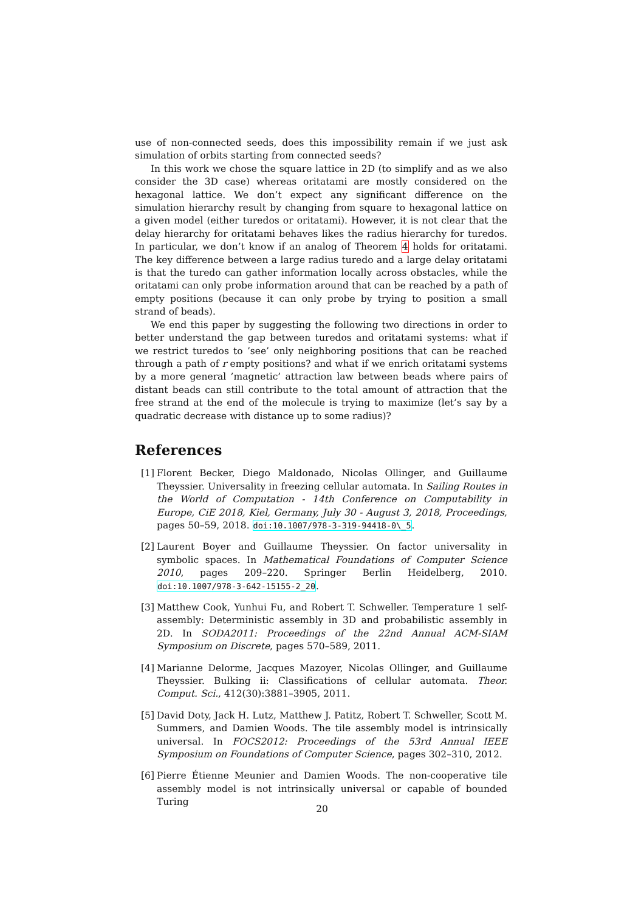use of non-connected seeds, does this impossibility remain if we just ask simulation of orbits starting from connected seeds?
In this work we chose the square lattice in 2D (to simplify and as we also consider the 3D case) whereas oritatami are mostly considered on the hexagonal lattice. We don’t expect any significant difference on the simulation hierarchy result by changing from square to hexagonal lattice on a given model (either turedos or oritatami). However, it is not clear that the delay hierarchy for oritatami behaves likes the radius hierarchy for turedos. In particular, we don’t know if an analog of Theorem 4 holds for oritatami. The key difference between a large radius turedo and a large delay oritatami is that the turedo can gather information locally across obstacles, while the oritatami can only probe information around that can be reached by a path of empty positions (because it can only probe by trying to position a small strand of beads).
We end this paper by suggesting the following two directions in order to better understand the gap between turedos and oritatami systems: what if we restrict turedos to ’see’ only neighboring positions that can be reached through a path of r empty positions? and what if we enrich oritatami systems by a more general ’magnetic’ attraction law between beads where pairs of distant beads can still contribute to the total amount of attraction that the free strand at the end of the molecule is trying to maximize (let’s say by a quadratic decrease with distance up to some radius)?
References
[1] Florent Becker, Diego Maldonado, Nicolas Ollinger, and Guillaume Theyssier. Universality in freezing cellular automata. In Sailing Routes in the World of Computation - 14th Conference on Computability in Europe, CiE 2018, Kiel, Germany, July 30 - August 3, 2018, Proceedings, pages 50–59, 2018. doi:10.1007/978-3-319-94418-0\_5.
[2] Laurent Boyer and Guillaume Theyssier. On factor universality in symbolic spaces. In Mathematical Foundations of Computer Science 2010, pages 209–220. Springer Berlin Heidelberg, 2010. doi:10.1007/978-3-642-15155-2_20.
[3] Matthew Cook, Yunhui Fu, and Robert T. Schweller. Temperature 1 self-assembly: Deterministic assembly in 3D and probabilistic assembly in 2D. In SODA2011: Proceedings of the 22nd Annual ACM-SIAM Symposium on Discrete, pages 570–589, 2011.
[4] Marianne Delorme, Jacques Mazoyer, Nicolas Ollinger, and Guillaume Theyssier. Bulking ii: Classifications of cellular automata. Theor. Comput. Sci., 412(30):3881–3905, 2011.
[5] David Doty, Jack H. Lutz, Matthew J. Patitz, Robert T. Schweller, Scott M. Summers, and Damien Woods. The tile assembly model is intrinsically universal. In FOCS2012: Proceedings of the 53rd Annual IEEE Symposium on Foundations of Computer Science, pages 302–310, 2012.
[6] Pierre Étienne Meunier and Damien Woods. The non-cooperative tile assembly model is not intrinsically universal or capable of bounded Turing
20